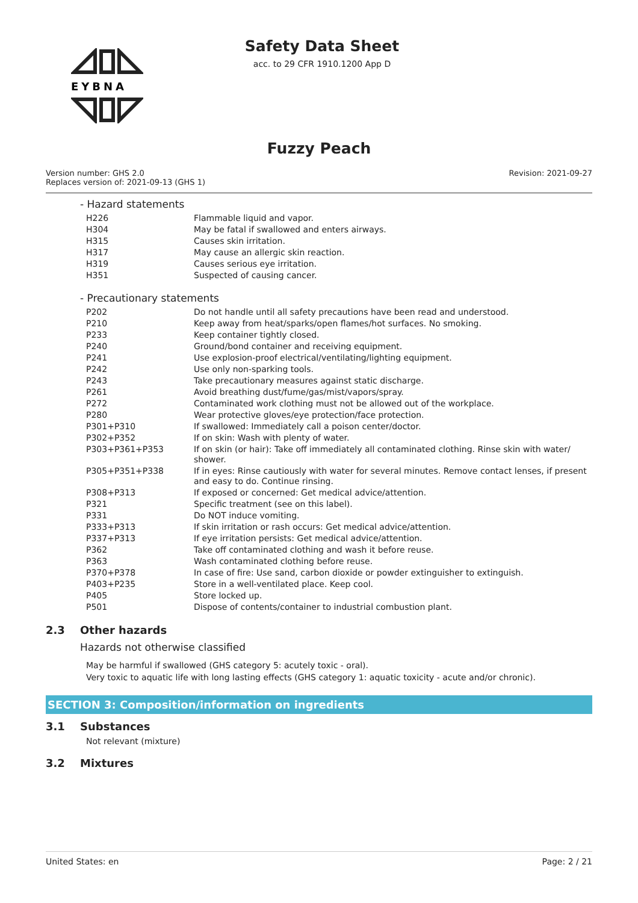EYBNA
Safety Data Sheet
acc. to 29 CFR 1910.1200 App D
Fuzzy Peach
Version number: GHS 2.0
Replaces version of: 2021-09-13 (GHS 1)
Revision: 2021-09-27
- Hazard statements
| H226 | Flammable liquid and vapor. |
| H304 | May be fatal if swallowed and enters airways. |
| H315 | Causes skin irritation. |
| H317 | May cause an allergic skin reaction. |
| H319 | Causes serious eye irritation. |
| H351 | Suspected of causing cancer. |
- Precautionary statements
| P202 | Do not handle until all safety precautions have been read and understood. |
| P210 | Keep away from heat/sparks/open flames/hot surfaces. No smoking. |
| P233 | Keep container tightly closed. |
| P240 | Ground/bond container and receiving equipment. |
| P241 | Use explosion-proof electrical/ventilating/lighting equipment. |
| P242 | Use only non-sparking tools. |
| P243 | Take precautionary measures against static discharge. |
| P261 | Avoid breathing dust/fume/gas/mist/vapors/spray. |
| P272 | Contaminated work clothing must not be allowed out of the workplace. |
| P280 | Wear protective gloves/eye protection/face protection. |
| P301+P310 | If swallowed: Immediately call a poison center/doctor. |
| P302+P352 | If on skin: Wash with plenty of water. |
| P303+P361+P353 | If on skin (or hair): Take off immediately all contaminated clothing. Rinse skin with water/ shower. |
| P305+P351+P338 | If in eyes: Rinse cautiously with water for several minutes. Remove contact lenses, if present and easy to do. Continue rinsing. |
| P308+P313 | If exposed or concerned: Get medical advice/attention. |
| P321 | Specific treatment (see on this label). |
| P331 | Do NOT induce vomiting. |
| P333+P313 | If skin irritation or rash occurs: Get medical advice/attention. |
| P337+P313 | If eye irritation persists: Get medical advice/attention. |
| P362 | Take off contaminated clothing and wash it before reuse. |
| P363 | Wash contaminated clothing before reuse. |
| P370+P378 | In case of fire: Use sand, carbon dioxide or powder extinguisher to extinguish. |
| P403+P235 | Store in a well-ventilated place. Keep cool. |
| P405 | Store locked up. |
| P501 | Dispose of contents/container to industrial combustion plant. |
2.3 Other hazards
Hazards not otherwise classified
May be harmful if swallowed (GHS category 5: acutely toxic - oral).
Very toxic to aquatic life with long lasting effects (GHS category 1: aquatic toxicity - acute and/or chronic).
SECTION 3: Composition/information on ingredients
3.1 Substances
Not relevant (mixture)
3.2 Mixtures
United States: en Page: 2 / 21